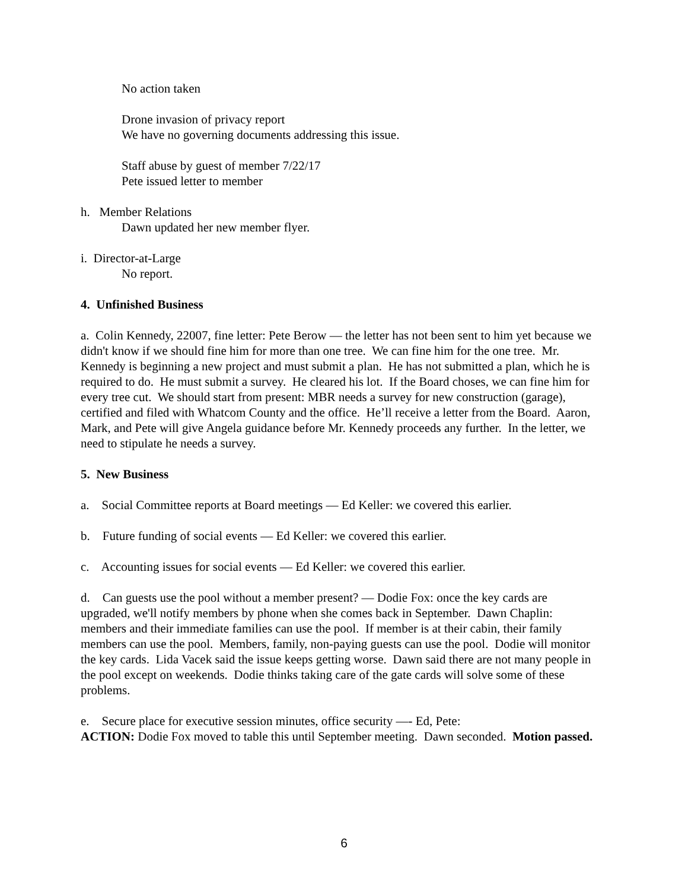No action taken
Drone invasion of privacy report
We have no governing documents addressing this issue.
Staff abuse by guest of member 7/22/17
Pete issued letter to member
h. Member Relations
Dawn updated her new member flyer.
i. Director-at-Large
No report.
4. Unfinished Business
a. Colin Kennedy, 22007, fine letter: Pete Berow — the letter has not been sent to him yet because we didn't know if we should fine him for more than one tree. We can fine him for the one tree. Mr. Kennedy is beginning a new project and must submit a plan. He has not submitted a plan, which he is required to do. He must submit a survey. He cleared his lot. If the Board choses, we can fine him for every tree cut. We should start from present: MBR needs a survey for new construction (garage), certified and filed with Whatcom County and the office. He’ll receive a letter from the Board. Aaron, Mark, and Pete will give Angela guidance before Mr. Kennedy proceeds any further. In the letter, we need to stipulate he needs a survey.
5. New Business
a. Social Committee reports at Board meetings — Ed Keller: we covered this earlier.
b. Future funding of social events — Ed Keller: we covered this earlier.
c. Accounting issues for social events — Ed Keller: we covered this earlier.
d. Can guests use the pool without a member present? — Dodie Fox: once the key cards are upgraded, we'll notify members by phone when she comes back in September. Dawn Chaplin: members and their immediate families can use the pool. If member is at their cabin, their family members can use the pool. Members, family, non-paying guests can use the pool. Dodie will monitor the key cards. Lida Vacek said the issue keeps getting worse. Dawn said there are not many people in the pool except on weekends. Dodie thinks taking care of the gate cards will solve some of these problems.
e. Secure place for executive session minutes, office security —- Ed, Pete:
ACTION: Dodie Fox moved to table this until September meeting. Dawn seconded. Motion passed.
6